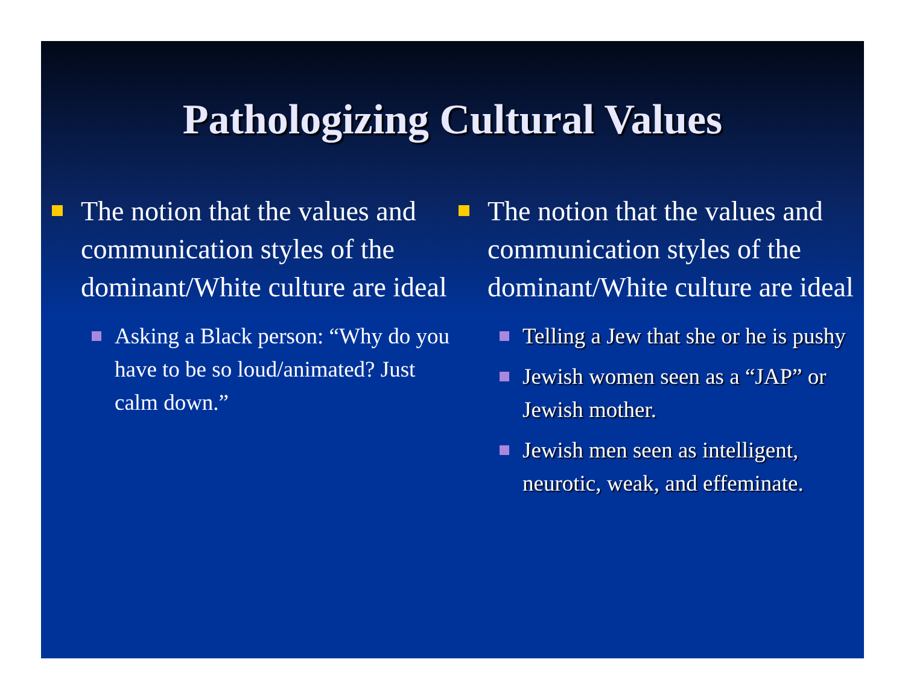Pathologizing Cultural Values
The notion that the values and communication styles of the dominant/White culture are ideal
Asking a Black person: “Why do you have to be so loud/animated? Just calm down.”
The notion that the values and communication styles of the dominant/White culture are ideal
Telling a Jew that she or he is pushy
Jewish women seen as a “JAP” or Jewish mother.
Jewish men seen as intelligent, neurotic, weak, and effeminate.